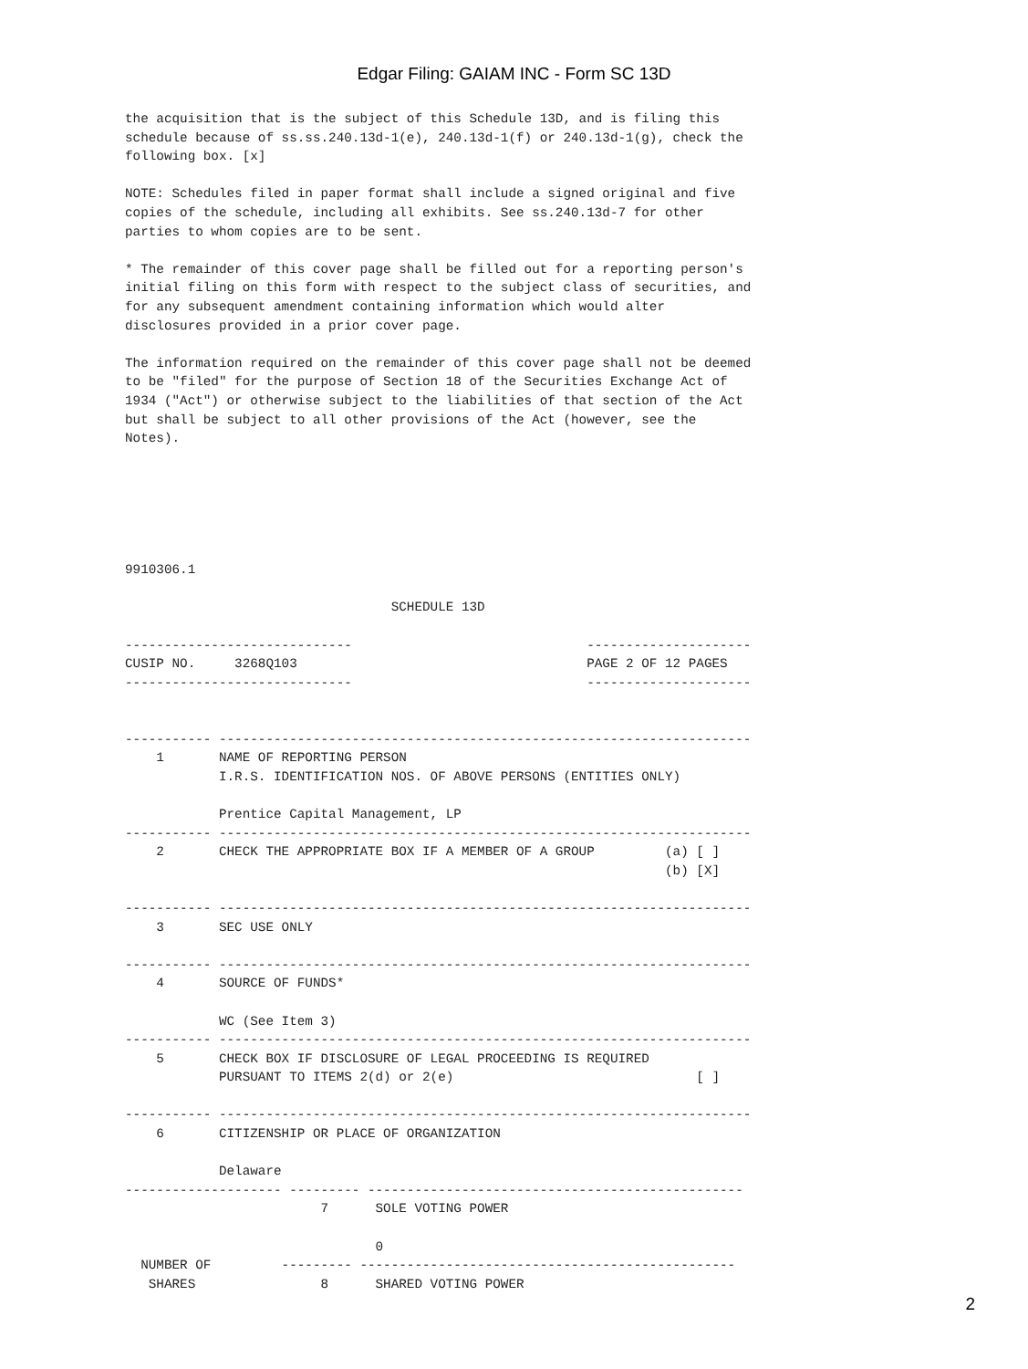Edgar Filing: GAIAM INC - Form SC 13D
the acquisition that is the subject of this Schedule 13D, and is filing this
schedule because of ss.ss.240.13d-1(e), 240.13d-1(f) or 240.13d-1(g), check the
following box. [x]

NOTE: Schedules filed in paper format shall include a signed original and five
copies of the schedule, including all exhibits. See ss.240.13d-7 for other
parties to whom copies are to be sent.

* The remainder of this cover page shall be filled out for a reporting person's
initial filing on this form with respect to the subject class of securities, and
for any subsequent amendment containing information which would alter
disclosures provided in a prior cover page.

The information required on the remainder of this cover page shall not be deemed
to be "filed" for the purpose of Section 18 of the Securities Exchange Act of
1934 ("Act") or otherwise subject to the liabilities of that section of the Act
but shall be subject to all other provisions of the Act (however, see the
Notes).






9910306.1

                                  SCHEDULE 13D

-----------------------------                              ---------------------
CUSIP NO.     3268Q103                                     PAGE 2 OF 12 PAGES
-----------------------------                              ---------------------


----------- --------------------------------------------------------------------
    1       NAME OF REPORTING PERSON
            I.R.S. IDENTIFICATION NOS. OF ABOVE PERSONS (ENTITIES ONLY)

            Prentice Capital Management, LP
----------- --------------------------------------------------------------------
    2       CHECK THE APPROPRIATE BOX IF A MEMBER OF A GROUP         (a) [ ]
                                                                     (b) [X]

----------- --------------------------------------------------------------------
    3       SEC USE ONLY

----------- --------------------------------------------------------------------
    4       SOURCE OF FUNDS*

            WC (See Item 3)
----------- --------------------------------------------------------------------
    5       CHECK BOX IF DISCLOSURE OF LEGAL PROCEEDING IS REQUIRED
            PURSUANT TO ITEMS 2(d) or 2(e)                               [ ]

----------- --------------------------------------------------------------------
    6       CITIZENSHIP OR PLACE OF ORGANIZATION

            Delaware
-------------------- --------- ------------------------------------------------
                         7      SOLE VOTING POWER

                                0
  NUMBER OF         --------- ------------------------------------------------
   SHARES                8      SHARED VOTING POWER
2